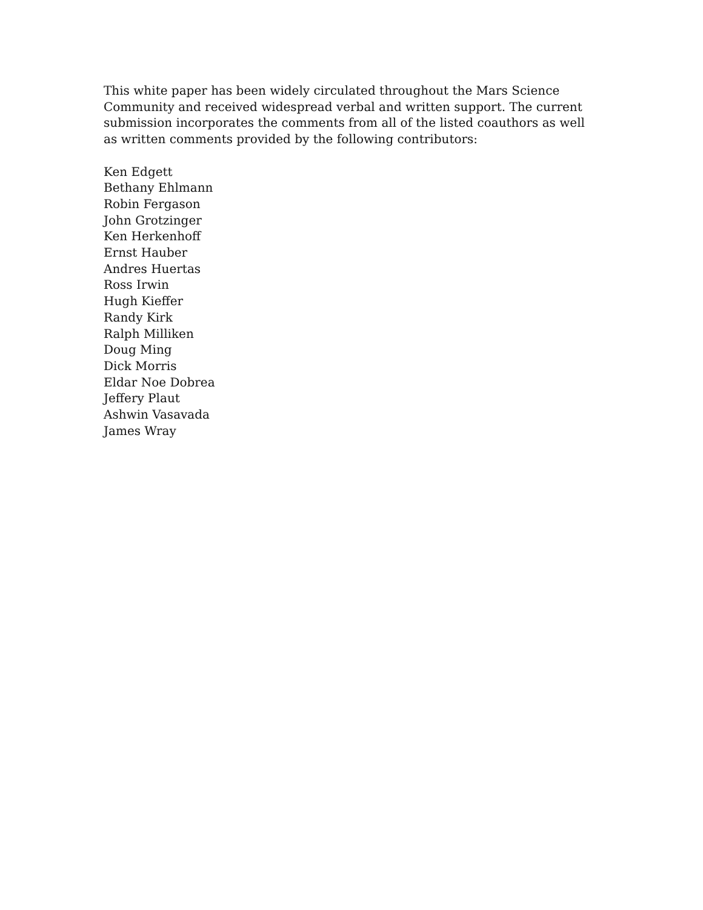This white paper has been widely circulated throughout the Mars Science Community and received widespread verbal and written support. The current submission incorporates the comments from all of the listed coauthors as well as written comments provided by the following contributors:
Ken Edgett
Bethany Ehlmann
Robin Fergason
John Grotzinger
Ken Herkenhoff
Ernst Hauber
Andres Huertas
Ross Irwin
Hugh Kieffer
Randy Kirk
Ralph Milliken
Doug Ming
Dick Morris
Eldar Noe Dobrea
Jeffery Plaut
Ashwin Vasavada
James Wray